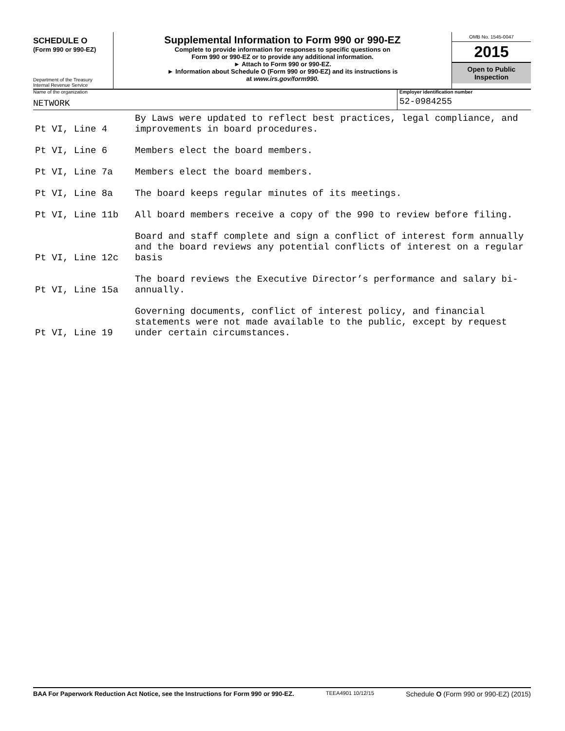SCHEDULE O
(Form 990 or 990-EZ)
Department of the Treasury
Internal Revenue Service
Supplemental Information to Form 990 or 990-EZ
Complete to provide information for responses to specific questions on
Form 990 or 990-EZ or to provide any additional information.
► Attach to Form 990 or 990-EZ.
► Information about Schedule O (Form 990 or 990-EZ) and its instructions is
at www.irs.gov/form990.
OMB No. 1545-0047
2015
Open to Public
Inspection
Name of the organization
NETWORK
Employer identification number
52-0984255
| Pt VI, Line 4 | By Laws were updated to reflect best practices, legal compliance, and improvements in board procedures. |
| Pt VI, Line 6 | Members elect the board members. |
| Pt VI, Line 7a | Members elect the board members. |
| Pt VI, Line 8a | The board keeps regular minutes of its meetings. |
| Pt VI, Line 11b | All board members receive a copy of the 990 to review before filing. |
| Pt VI, Line 12c | Board and staff complete and sign a conflict of interest form annually and the board reviews any potential conflicts of interest on a regular basis |
| Pt VI, Line 15a | The board reviews the Executive Director’s performance and salary bi-annually. |
| Pt VI, Line 19 | Governing documents, conflict of interest policy, and financial statements were not made available to the public, except by request under certain circumstances. |
BAA For Paperwork Reduction Act Notice, see the Instructions for Form 990 or 990-EZ. TEEA4901 10/12/15 Schedule O (Form 990 or 990-EZ) (2015)